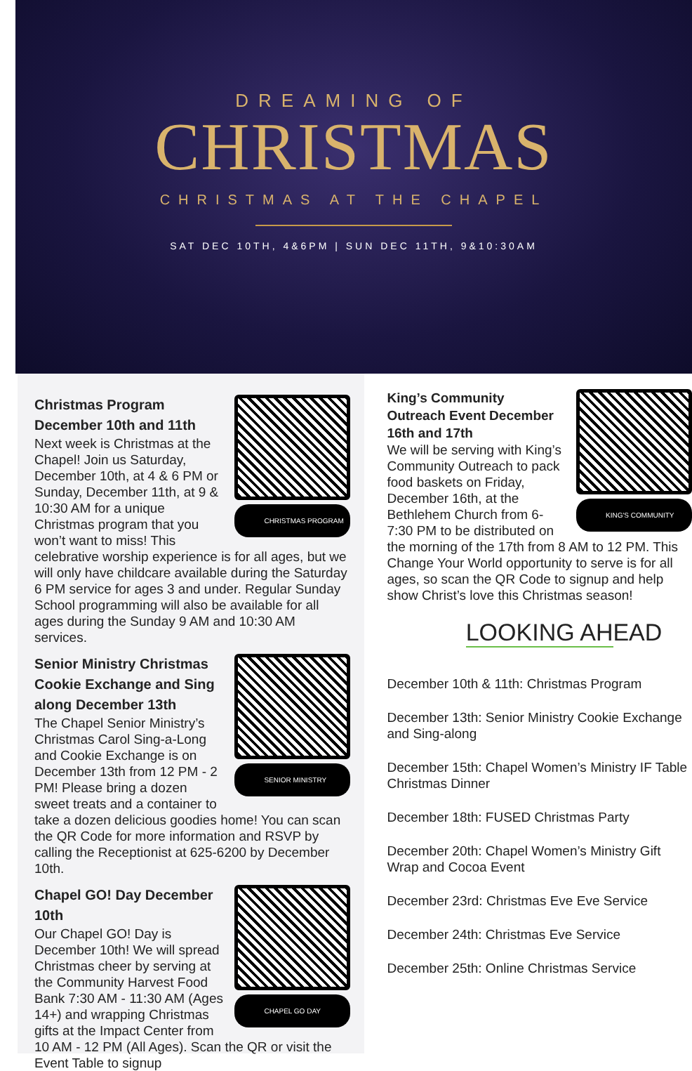DREAMING OF
CHRISTMAS
CHRISTMAS AT THE CHAPEL
SAT DEC 10TH, 4&6PM | SUN DEC 11TH, 9&10:30AM
CHRISTMAS PROGRAM
Christmas Program
December 10th and 11th
Next week is Christmas at the Chapel! Join us Saturday, December 10th, at 4 & 6 PM or Sunday, December 11th, at 9 & 10:30 AM for a unique Christmas program that you won’t want to miss! This celebrative worship experience is for all ages, but we will only have childcare available during the Saturday 6 PM service for ages 3 and under. Regular Sunday School programming will also be available for all ages during the Sunday 9 AM and 10:30 AM services.
SENIOR MINISTRY
Senior Ministry Christmas Cookie Exchange and Sing along December 13th
The Chapel Senior Ministry’s Christmas Carol Sing-a-Long and Cookie Exchange is on December 13th from 12 PM - 2 PM! Please bring a dozen sweet treats and a container to take a dozen delicious goodies home! You can scan the QR Code for more information and RSVP by calling the Receptionist at 625-6200 by December 10th.
CHAPEL GO DAY
Chapel GO! Day December 10th
Our Chapel GO! Day is December 10th! We will spread Christmas cheer by serving at the Community Harvest Food Bank 7:30 AM - 11:30 AM (Ages 14+) and wrapping Christmas gifts at the Impact Center from 10 AM - 12 PM (All Ages). Scan the QR or visit the Event Table to signup
KING'S COMMUNITY
King’s Community Outreach Event December 16th and 17th
We will be serving with King’s Community Outreach to pack food baskets on Friday, December 16th, at the Bethlehem Church from 6-7:30 PM to be distributed on the morning of the 17th from 8 AM to 12 PM. This Change Your World opportunity to serve is for all ages, so scan the QR Code to signup and help show Christ’s love this Christmas season!
LOOKING AHEAD
December 10th & 11th: Christmas Program
December 13th: Senior Ministry Cookie Exchange and Sing-along
December 15th: Chapel Women’s Ministry IF Table Christmas Dinner
December 18th: FUSED Christmas Party
December 20th: Chapel Women’s Ministry Gift Wrap and Cocoa Event
December 23rd: Christmas Eve Eve Service
December 24th: Christmas Eve Service
December 25th: Online Christmas Service